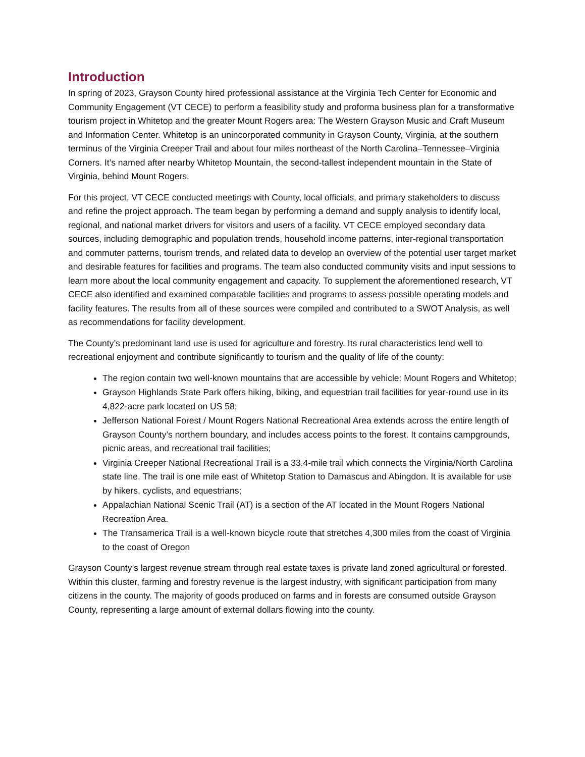Introduction
In spring of 2023, Grayson County hired professional assistance at the Virginia Tech Center for Economic and Community Engagement (VT CECE) to perform a feasibility study and proforma business plan for a transformative tourism project in Whitetop and the greater Mount Rogers area: The Western Grayson Music and Craft Museum and Information Center. Whitetop is an unincorporated community in Grayson County, Virginia, at the southern terminus of the Virginia Creeper Trail and about four miles northeast of the North Carolina–Tennessee–Virginia Corners. It’s named after nearby Whitetop Mountain, the second-tallest independent mountain in the State of Virginia, behind Mount Rogers.
For this project, VT CECE conducted meetings with County, local officials, and primary stakeholders to discuss and refine the project approach. The team began by performing a demand and supply analysis to identify local, regional, and national market drivers for visitors and users of a facility. VT CECE employed secondary data sources, including demographic and population trends, household income patterns, inter-regional transportation and commuter patterns, tourism trends, and related data to develop an overview of the potential user target market and desirable features for facilities and programs. The team also conducted community visits and input sessions to learn more about the local community engagement and capacity. To supplement the aforementioned research, VT CECE also identified and examined comparable facilities and programs to assess possible operating models and facility features. The results from all of these sources were compiled and contributed to a SWOT Analysis, as well as recommendations for facility development.
The County’s predominant land use is used for agriculture and forestry. Its rural characteristics lend well to recreational enjoyment and contribute significantly to tourism and the quality of life of the county:
The region contain two well-known mountains that are accessible by vehicle: Mount Rogers and Whitetop;
Grayson Highlands State Park offers hiking, biking, and equestrian trail facilities for year-round use in its 4,822-acre park located on US 58;
Jefferson National Forest / Mount Rogers National Recreational Area extends across the entire length of Grayson County’s northern boundary, and includes access points to the forest. It contains campgrounds, picnic areas, and recreational trail facilities;
Virginia Creeper National Recreational Trail is a 33.4-mile trail which connects the Virginia/North Carolina state line. The trail is one mile east of Whitetop Station to Damascus and Abingdon. It is available for use by hikers, cyclists, and equestrians;
Appalachian National Scenic Trail (AT) is a section of the AT located in the Mount Rogers National Recreation Area.
The Transamerica Trail is a well-known bicycle route that stretches 4,300 miles from the coast of Virginia to the coast of Oregon
Grayson County’s largest revenue stream through real estate taxes is private land zoned agricultural or forested. Within this cluster, farming and forestry revenue is the largest industry, with significant participation from many citizens in the county. The majority of goods produced on farms and in forests are consumed outside Grayson County, representing a large amount of external dollars flowing into the county.